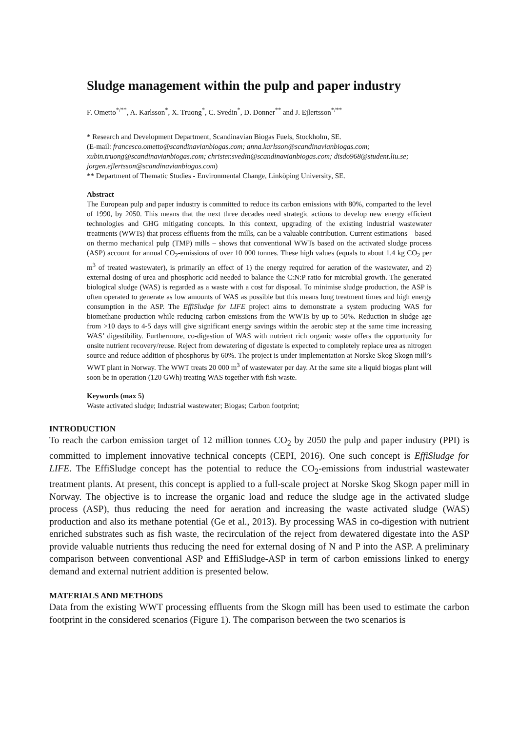Sludge management within the pulp and paper industry
F. Ometto<sup>*/**</sup>, A. Karlsson<sup>*</sup>, X. Truong<sup>*</sup>, C. Svedin<sup>*</sup>, D. Donner<sup>**</sup> and J. Ejlertsson<sup>*/**</sup>
* Research and Development Department, Scandinavian Biogas Fuels, Stockholm, SE.
(E-mail: francesco.ometto@scandinavianbiogas.com; anna.karlsson@scandinavianbiogas.com; xubin.truong@scandinavianbiogas.com; christer.svedin@scandinavianbiogas.com; disdo968@student.liu.se; jorgen.ejlertsson@scandinavianbiogas.com)
** Department of Thematic Studies - Environmental Change, Linköping University, SE.
Abstract
The European pulp and paper industry is committed to reduce its carbon emissions with 80%, comparted to the level of 1990, by 2050. This means that the next three decades need strategic actions to develop new energy efficient technologies and GHG mitigating concepts. In this context, upgrading of the existing industrial wastewater treatments (WWTs) that process effluents from the mills, can be a valuable contribution. Current estimations – based on thermo mechanical pulp (TMP) mills – shows that conventional WWTs based on the activated sludge process (ASP) account for annual CO<sub>2</sub>-emissions of over 10 000 tonnes. These high values (equals to about 1.4 kg CO<sub>2</sub> per m<sup>3</sup> of treated wastewater), is primarily an effect of 1) the energy required for aeration of the wastewater, and 2) external dosing of urea and phosphoric acid needed to balance the C:N:P ratio for microbial growth. The generated biological sludge (WAS) is regarded as a waste with a cost for disposal. To minimise sludge production, the ASP is often operated to generate as low amounts of WAS as possible but this means long treatment times and high energy consumption in the ASP. The EffiSludge for LIFE project aims to demonstrate a system producing WAS for biomethane production while reducing carbon emissions from the WWTs by up to 50%. Reduction in sludge age from >10 days to 4-5 days will give significant energy savings within the aerobic step at the same time increasing WAS’ digestibility. Furthermore, co-digestion of WAS with nutrient rich organic waste offers the opportunity for onsite nutrient recovery/reuse. Reject from dewatering of digestate is expected to completely replace urea as nitrogen source and reduce addition of phosphorus by 60%. The project is under implementation at Norske Skog Skogn mill’s WWT plant in Norway. The WWT treats 20 000 m<sup>3</sup> of wastewater per day. At the same site a liquid biogas plant will soon be in operation (120 GWh) treating WAS together with fish waste.
Keywords (max 5)
Waste activated sludge; Industrial wastewater; Biogas; Carbon footprint;
INTRODUCTION
To reach the carbon emission target of 12 million tonnes CO<sub>2</sub> by 2050 the pulp and paper industry (PPI) is committed to implement innovative technical concepts (CEPI, 2016). One such concept is EffiSludge for LIFE. The EffiSludge concept has the potential to reduce the CO<sub>2</sub>-emissions from industrial wastewater treatment plants. At present, this concept is applied to a full-scale project at Norske Skog Skogn paper mill in Norway. The objective is to increase the organic load and reduce the sludge age in the activated sludge process (ASP), thus reducing the need for aeration and increasing the waste activated sludge (WAS) production and also its methane potential (Ge et al., 2013). By processing WAS in co-digestion with nutrient enriched substrates such as fish waste, the recirculation of the reject from dewatered digestate into the ASP provide valuable nutrients thus reducing the need for external dosing of N and P into the ASP. A preliminary comparison between conventional ASP and EffiSludge-ASP in term of carbon emissions linked to energy demand and external nutrient addition is presented below.
MATERIALS AND METHODS
Data from the existing WWT processing effluents from the Skogn mill has been used to estimate the carbon footprint in the considered scenarios (Figure 1). The comparison between the two scenarios is